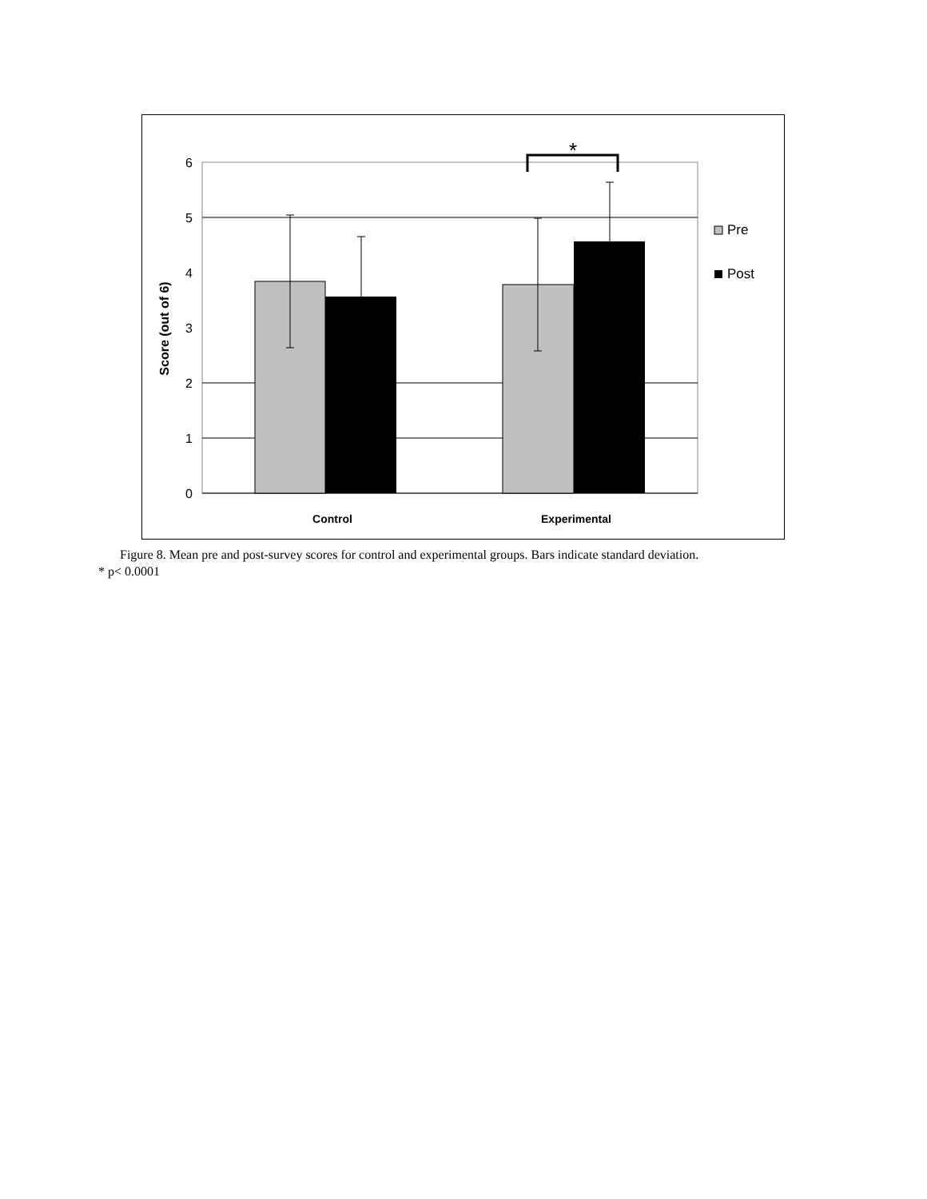*
6
5
4
3
2
1
0
Score (out of 6)
Control
Experimental
Pre
Post
Figure 8. Mean pre and post-survey scores for control and experimental groups. Bars indicate standard deviation.
* p< 0.0001